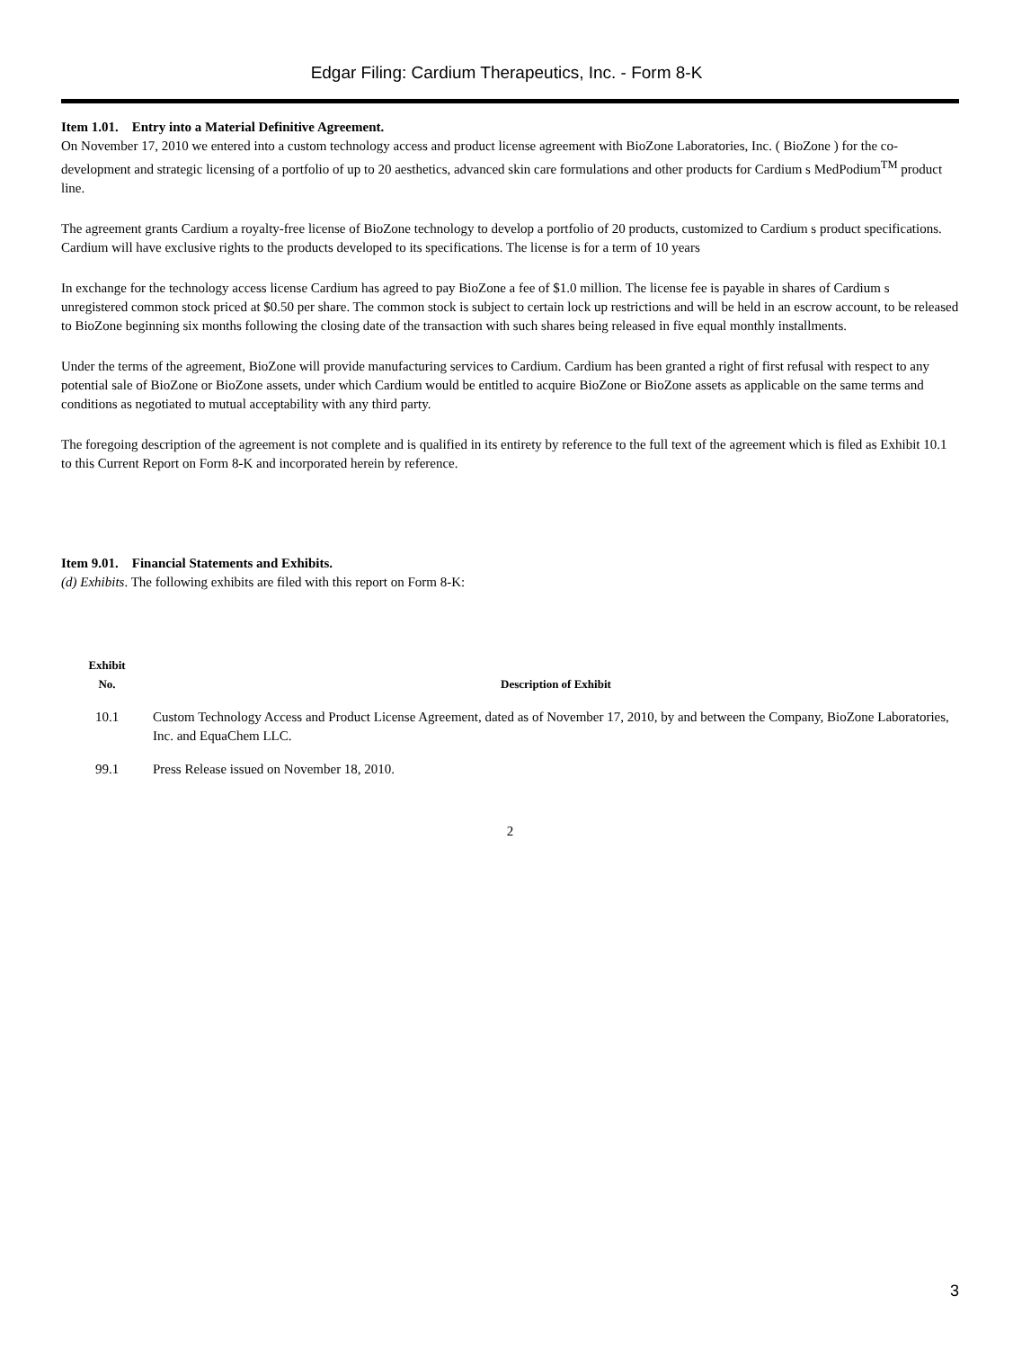Edgar Filing: Cardium Therapeutics, Inc. - Form 8-K
Item 1.01. Entry into a Material Definitive Agreement.
On November 17, 2010 we entered into a custom technology access and product license agreement with BioZone Laboratories, Inc. ( BioZone ) for the co-development and strategic licensing of a portfolio of up to 20 aesthetics, advanced skin care formulations and other products for Cardium s MedPodium<sup>TM</sup> product line.
The agreement grants Cardium a royalty-free license of BioZone technology to develop a portfolio of 20 products, customized to Cardium s product specifications. Cardium will have exclusive rights to the products developed to its specifications. The license is for a term of 10 years
In exchange for the technology access license Cardium has agreed to pay BioZone a fee of $1.0 million. The license fee is payable in shares of Cardium s unregistered common stock priced at $0.50 per share. The common stock is subject to certain lock up restrictions and will be held in an escrow account, to be released to BioZone beginning six months following the closing date of the transaction with such shares being released in five equal monthly installments.
Under the terms of the agreement, BioZone will provide manufacturing services to Cardium. Cardium has been granted a right of first refusal with respect to any potential sale of BioZone or BioZone assets, under which Cardium would be entitled to acquire BioZone or BioZone assets as applicable on the same terms and conditions as negotiated to mutual acceptability with any third party.
The foregoing description of the agreement is not complete and is qualified in its entirety by reference to the full text of the agreement which is filed as Exhibit 10.1 to this Current Report on Form 8-K and incorporated herein by reference.
Item 9.01. Financial Statements and Exhibits.
(d) Exhibits. The following exhibits are filed with this report on Form 8-K:
| Exhibit No. | Description of Exhibit |
| --- | --- |
| 10.1 | Custom Technology Access and Product License Agreement, dated as of November 17, 2010, by and between the Company, BioZone Laboratories, Inc. and EquaChem LLC. |
| 99.1 | Press Release issued on November 18, 2010. |
2
3